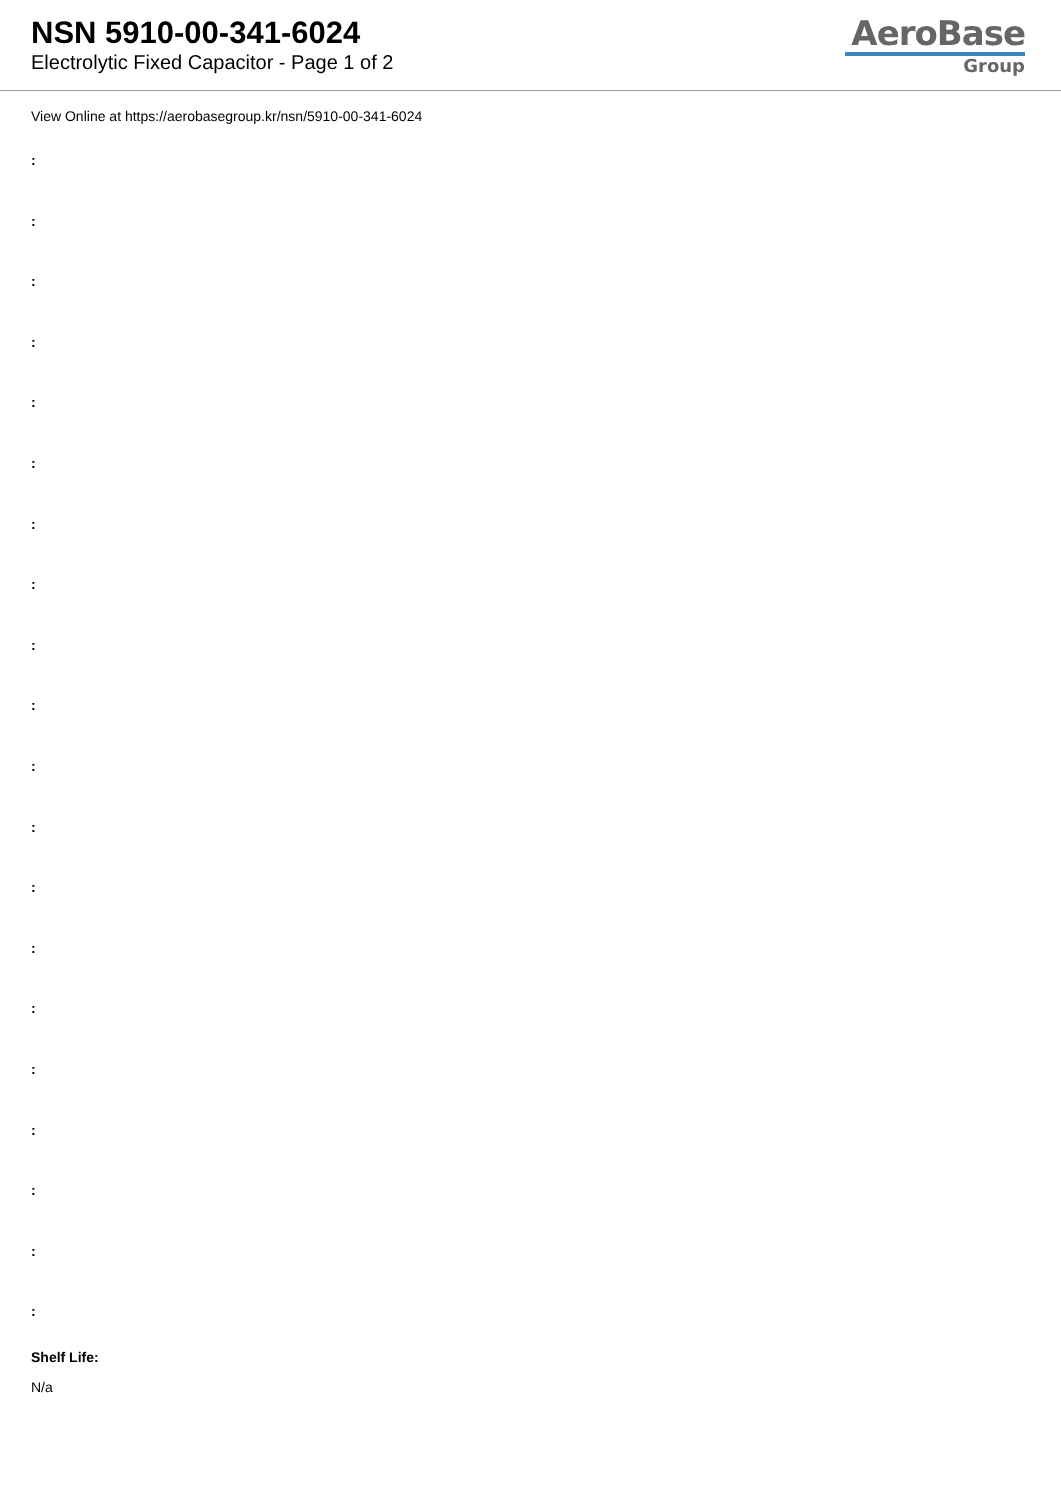NSN 5910-00-341-6024
Electrolytic Fixed Capacitor - Page 1 of 2
AeroBase
Group
View Online at https://aerobasegroup.kr/nsn/5910-00-341-6024
:
:
:
:
:
:
:
:
:
:
:
:
:
:
:
:
:
:
:
:
Shelf Life:
N/a